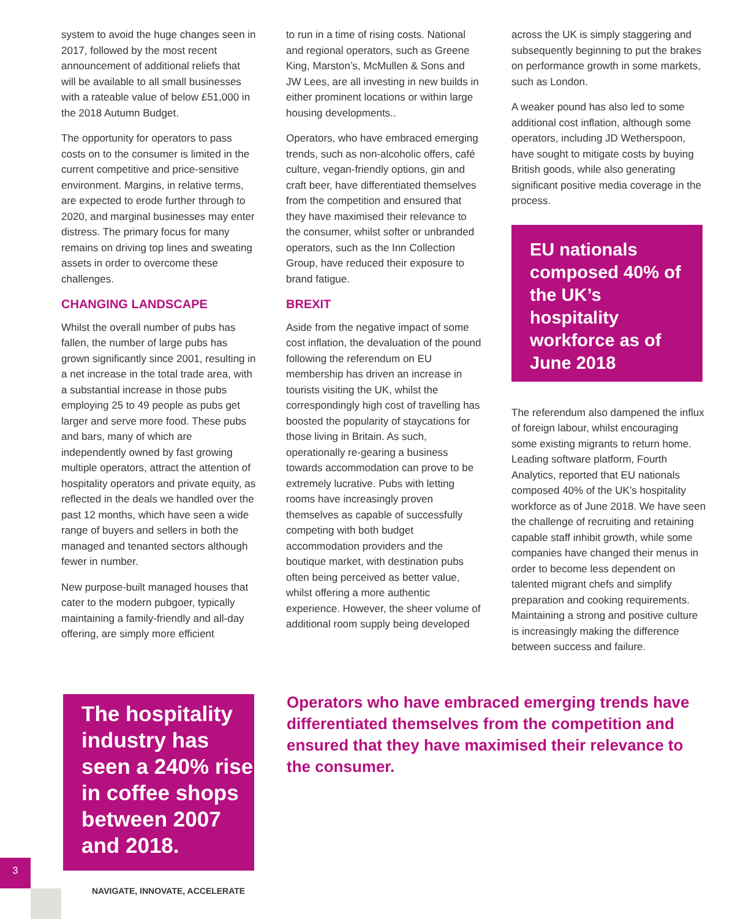system to avoid the huge changes seen in 2017, followed by the most recent announcement of additional reliefs that will be available to all small businesses with a rateable value of below £51,000 in the 2018 Autumn Budget.
The opportunity for operators to pass costs on to the consumer is limited in the current competitive and price-sensitive environment. Margins, in relative terms, are expected to erode further through to 2020, and marginal businesses may enter distress. The primary focus for many remains on driving top lines and sweating assets in order to overcome these challenges.
CHANGING LANDSCAPE
Whilst the overall number of pubs has fallen, the number of large pubs has grown significantly since 2001, resulting in a net increase in the total trade area, with a substantial increase in those pubs employing 25 to 49 people as pubs get larger and serve more food. These pubs and bars, many of which are independently owned by fast growing multiple operators, attract the attention of hospitality operators and private equity, as reflected in the deals we handled over the past 12 months, which have seen a wide range of buyers and sellers in both the managed and tenanted sectors although fewer in number.
New purpose-built managed houses that cater to the modern pubgoer, typically maintaining a family-friendly and all-day offering, are simply more efficient
to run in a time of rising costs. National and regional operators, such as Greene King, Marston’s, McMullen & Sons and JW Lees, are all investing in new builds in either prominent locations or within large housing developments..
Operators, who have embraced emerging trends, such as non-alcoholic offers, café culture, vegan-friendly options, gin and craft beer, have differentiated themselves from the competition and ensured that they have maximised their relevance to the consumer, whilst softer or unbranded operators, such as the Inn Collection Group, have reduced their exposure to brand fatigue.
BREXIT
Aside from the negative impact of some cost inflation, the devaluation of the pound following the referendum on EU membership has driven an increase in tourists visiting the UK, whilst the correspondingly high cost of travelling has boosted the popularity of staycations for those living in Britain. As such, operationally re-gearing a business towards accommodation can prove to be extremely lucrative. Pubs with letting rooms have increasingly proven themselves as capable of successfully competing with both budget accommodation providers and the boutique market, with destination pubs often being perceived as better value, whilst offering a more authentic experience. However, the sheer volume of additional room supply being developed
across the UK is simply staggering and subsequently beginning to put the brakes on performance growth in some markets, such as London.
A weaker pound has also led to some additional cost inflation, although some operators, including JD Wetherspoon, have sought to mitigate costs by buying British goods, while also generating significant positive media coverage in the process.
EU nationals composed 40% of the UK’s hospitality workforce as of June 2018
The referendum also dampened the influx of foreign labour, whilst encouraging some existing migrants to return home. Leading software platform, Fourth Analytics, reported that EU nationals composed 40% of the UK’s hospitality workforce as of June 2018. We have seen the challenge of recruiting and retaining capable staff inhibit growth, while some companies have changed their menus in order to become less dependent on talented migrant chefs and simplify preparation and cooking requirements. Maintaining a strong and positive culture is increasingly making the difference between success and failure.
The hospitality industry has seen a 240% rise in coffee shops between 2007 and 2018.
Operators who have embraced emerging trends have differentiated themselves from the competition and ensured that they have maximised their relevance to the consumer.
3
NAVIGATE, INNOVATE, ACCELERATE